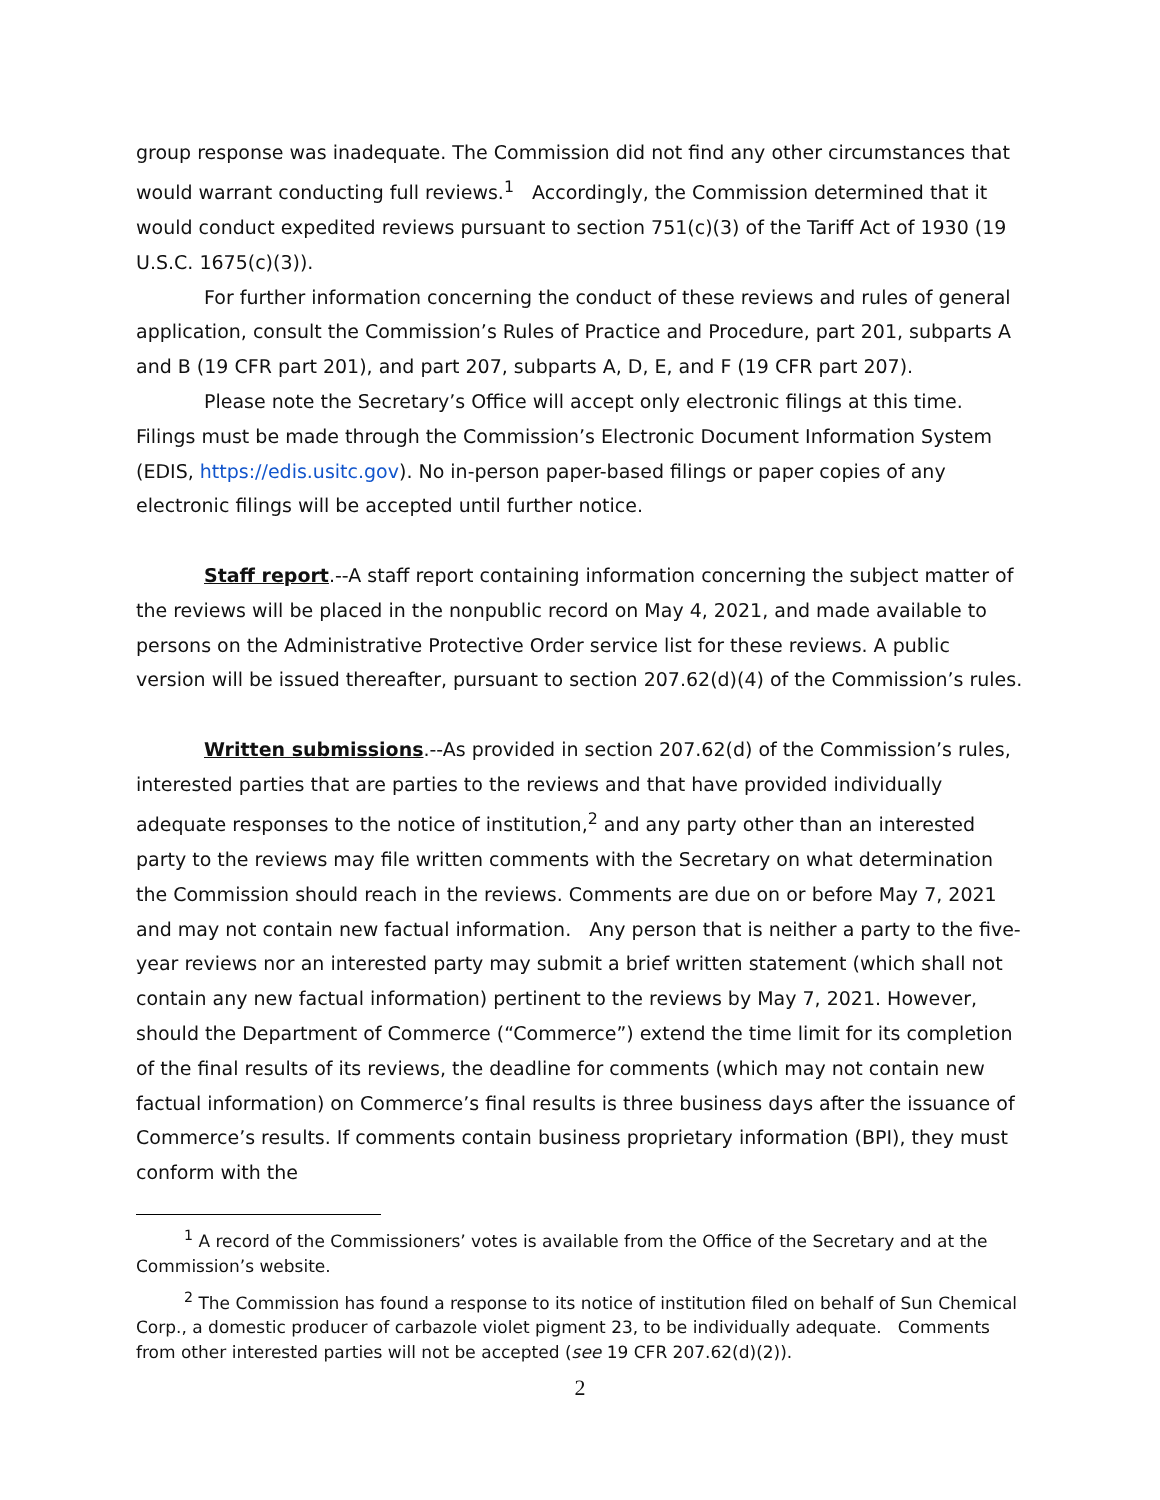group response was inadequate. The Commission did not find any other circumstances that would warrant conducting full reviews.<sup>1</sup> Accordingly, the Commission determined that it would conduct expedited reviews pursuant to section 751(c)(3) of the Tariff Act of 1930 (19 U.S.C. 1675(c)(3)).
For further information concerning the conduct of these reviews and rules of general application, consult the Commission’s Rules of Practice and Procedure, part 201, subparts A and B (19 CFR part 201), and part 207, subparts A, D, E, and F (19 CFR part 207).
Please note the Secretary’s Office will accept only electronic filings at this time. Filings must be made through the Commission’s Electronic Document Information System (EDIS, https://edis.usitc.gov). No in-person paper-based filings or paper copies of any electronic filings will be accepted until further notice.
Staff report.--A staff report containing information concerning the subject matter of the reviews will be placed in the nonpublic record on May 4, 2021, and made available to persons on the Administrative Protective Order service list for these reviews. A public version will be issued thereafter, pursuant to section 207.62(d)(4) of the Commission’s rules.
Written submissions.--As provided in section 207.62(d) of the Commission’s rules, interested parties that are parties to the reviews and that have provided individually adequate responses to the notice of institution,<sup>2</sup> and any party other than an interested party to the reviews may file written comments with the Secretary on what determination the Commission should reach in the reviews. Comments are due on or before May 7, 2021 and may not contain new factual information. Any person that is neither a party to the five-year reviews nor an interested party may submit a brief written statement (which shall not contain any new factual information) pertinent to the reviews by May 7, 2021. However, should the Department of Commerce (“Commerce”) extend the time limit for its completion of the final results of its reviews, the deadline for comments (which may not contain new factual information) on Commerce’s final results is three business days after the issuance of Commerce’s results. If comments contain business proprietary information (BPI), they must conform with the
<sup>1</sup> A record of the Commissioners’ votes is available from the Office of the Secretary and at the Commission’s website.
<sup>2</sup> The Commission has found a response to its notice of institution filed on behalf of Sun Chemical Corp., a domestic producer of carbazole violet pigment 23, to be individually adequate. Comments from other interested parties will not be accepted (see 19 CFR 207.62(d)(2)).
2